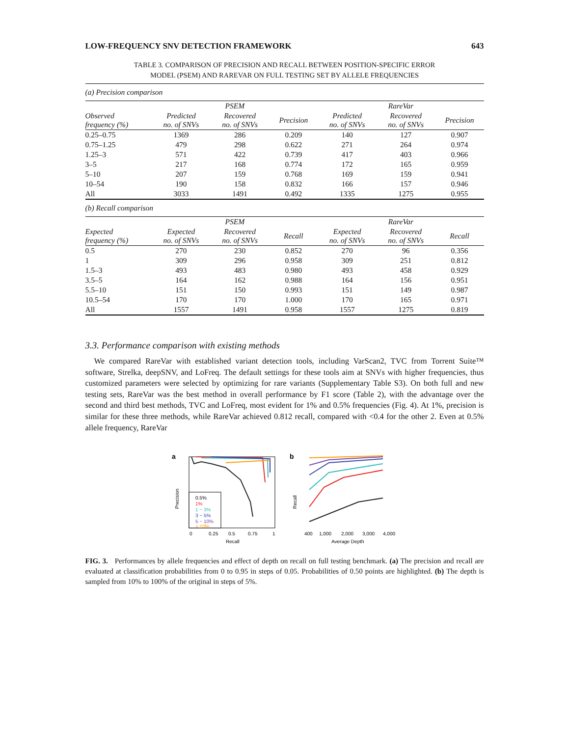LOW-FREQUENCY SNV DETECTION FRAMEWORK 643
TABLE 3. COMPARISON OF PRECISION AND RECALL BETWEEN POSITION-SPECIFIC ERROR
MODEL (PSEM) AND RAREVAR ON FULL TESTING SET BY ALLELE FREQUENCIES
| (a) Precision comparison | | | | | | |
| | PSEM | | | RareVar | | |
| Observed frequency (%) | Predicted no. of SNVs | Recovered no. of SNVs | Precision | Predicted no. of SNVs | Recovered no. of SNVs | Precision |
| 0.25–0.75 | 1369 | 286 | 0.209 | 140 | 127 | 0.907 |
| 0.75–1.25 | 479 | 298 | 0.622 | 271 | 264 | 0.974 |
| 1.25–3 | 571 | 422 | 0.739 | 417 | 403 | 0.966 |
| 3–5 | 217 | 168 | 0.774 | 172 | 165 | 0.959 |
| 5–10 | 207 | 159 | 0.768 | 169 | 159 | 0.941 |
| 10–54 | 190 | 158 | 0.832 | 166 | 157 | 0.946 |
| All | 3033 | 1491 | 0.492 | 1335 | 1275 | 0.955 |
| (b) Recall comparison | | | | | | |
| | PSEM | | | RareVar | | |
| Expected frequency (%) | Expected no. of SNVs | Recovered no. of SNVs | Recall | Expected no. of SNVs | Recovered no. of SNVs | Recall |
| 0.5 | 270 | 230 | 0.852 | 270 | 96 | 0.356 |
| 1 | 309 | 296 | 0.958 | 309 | 251 | 0.812 |
| 1.5–3 | 493 | 483 | 0.980 | 493 | 458 | 0.929 |
| 3.5–5 | 164 | 162 | 0.988 | 164 | 156 | 0.951 |
| 5.5–10 | 151 | 150 | 0.993 | 151 | 149 | 0.987 |
| 10.5–54 | 170 | 170 | 1.000 | 170 | 165 | 0.971 |
| All | 1557 | 1491 | 0.958 | 1557 | 1275 | 0.819 |
3.3. Performance comparison with existing methods
We compared RareVar with established variant detection tools, including VarScan2, TVC from Torrent Suite™ software, Strelka, deepSNV, and LoFreq. The default settings for these tools aim at SNVs with higher frequencies, thus customized parameters were selected by optimizing for rare variants (Supplementary Table S3). On both full and new testing sets, RareVar was the best method in overall performance by F1 score (Table 2), with the advantage over the second and third best methods, TVC and LoFreq, most evident for 1% and 0.5% frequencies (Fig. 4). At 1%, precision is similar for these three methods, while RareVar achieved 0.812 recall, compared with <0.4 for the other 2. Even at 0.5% allele frequency, RareVar
a
Precision
0.5%
1%
1 ~ 3%
3 ~ 5%
5 ~ 10%
> 10%
0
0.25
0.5
0.75
1
Recall
b
Recall
400
1,000
2,000
3,000
4,000
Average Depth
FIG. 3. Performances by allele frequencies and effect of depth on recall on full testing benchmark. (a) The precision and recall are evaluated at classification probabilities from 0 to 0.95 in steps of 0.05. Probabilities of 0.50 points are highlighted. (b) The depth is sampled from 10% to 100% of the original in steps of 5%.